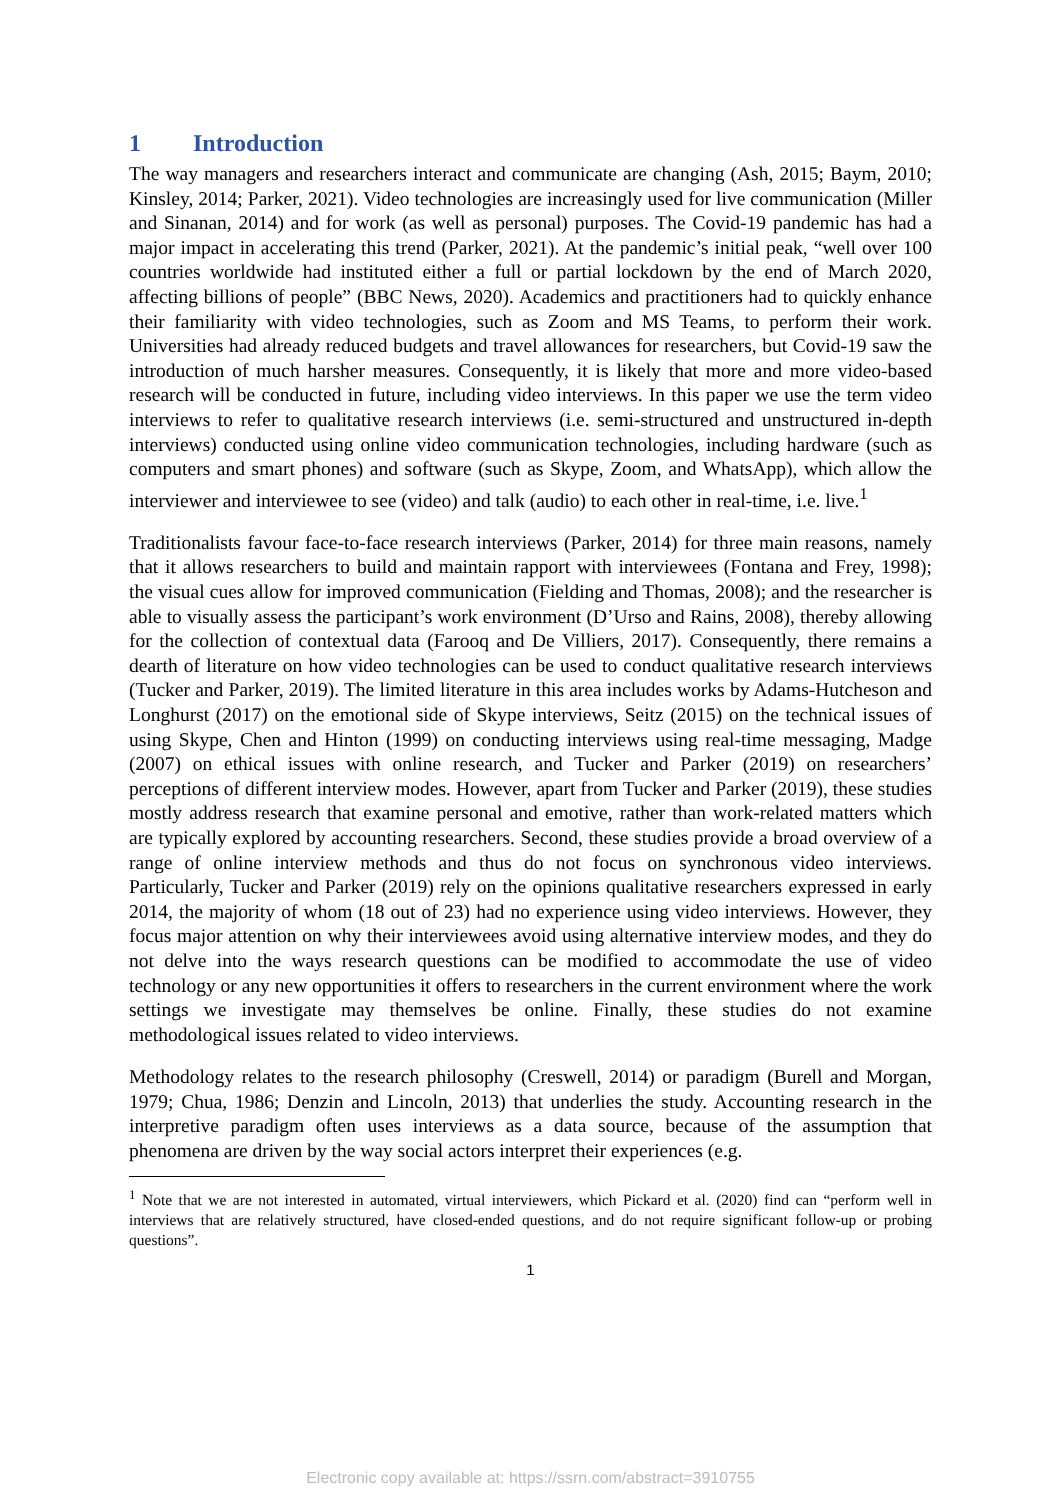1 Introduction
The way managers and researchers interact and communicate are changing (Ash, 2015; Baym, 2010; Kinsley, 2014; Parker, 2021). Video technologies are increasingly used for live communication (Miller and Sinanan, 2014) and for work (as well as personal) purposes. The Covid-19 pandemic has had a major impact in accelerating this trend (Parker, 2021). At the pandemic’s initial peak, “well over 100 countries worldwide had instituted either a full or partial lockdown by the end of March 2020, affecting billions of people” (BBC News, 2020). Academics and practitioners had to quickly enhance their familiarity with video technologies, such as Zoom and MS Teams, to perform their work. Universities had already reduced budgets and travel allowances for researchers, but Covid-19 saw the introduction of much harsher measures. Consequently, it is likely that more and more video-based research will be conducted in future, including video interviews. In this paper we use the term video interviews to refer to qualitative research interviews (i.e. semi-structured and unstructured in-depth interviews) conducted using online video communication technologies, including hardware (such as computers and smart phones) and software (such as Skype, Zoom, and WhatsApp), which allow the interviewer and interviewee to see (video) and talk (audio) to each other in real-time, i.e. live.<sup>1</sup>
Traditionalists favour face-to-face research interviews (Parker, 2014) for three main reasons, namely that it allows researchers to build and maintain rapport with interviewees (Fontana and Frey, 1998); the visual cues allow for improved communication (Fielding and Thomas, 2008); and the researcher is able to visually assess the participant’s work environment (D’Urso and Rains, 2008), thereby allowing for the collection of contextual data (Farooq and De Villiers, 2017). Consequently, there remains a dearth of literature on how video technologies can be used to conduct qualitative research interviews (Tucker and Parker, 2019). The limited literature in this area includes works by Adams-Hutcheson and Longhurst (2017) on the emotional side of Skype interviews, Seitz (2015) on the technical issues of using Skype, Chen and Hinton (1999) on conducting interviews using real-time messaging, Madge (2007) on ethical issues with online research, and Tucker and Parker (2019) on researchers’ perceptions of different interview modes. However, apart from Tucker and Parker (2019), these studies mostly address research that examine personal and emotive, rather than work-related matters which are typically explored by accounting researchers. Second, these studies provide a broad overview of a range of online interview methods and thus do not focus on synchronous video interviews. Particularly, Tucker and Parker (2019) rely on the opinions qualitative researchers expressed in early 2014, the majority of whom (18 out of 23) had no experience using video interviews. However, they focus major attention on why their interviewees avoid using alternative interview modes, and they do not delve into the ways research questions can be modified to accommodate the use of video technology or any new opportunities it offers to researchers in the current environment where the work settings we investigate may themselves be online. Finally, these studies do not examine methodological issues related to video interviews.
Methodology relates to the research philosophy (Creswell, 2014) or paradigm (Burell and Morgan, 1979; Chua, 1986; Denzin and Lincoln, 2013) that underlies the study. Accounting research in the interpretive paradigm often uses interviews as a data source, because of the assumption that phenomena are driven by the way social actors interpret their experiences (e.g.
<sup>1</sup> Note that we are not interested in automated, virtual interviewers, which Pickard et al. (2020) find can “perform well in interviews that are relatively structured, have closed-ended questions, and do not require significant follow-up or probing questions”.
1
Electronic copy available at: https://ssrn.com/abstract=3910755